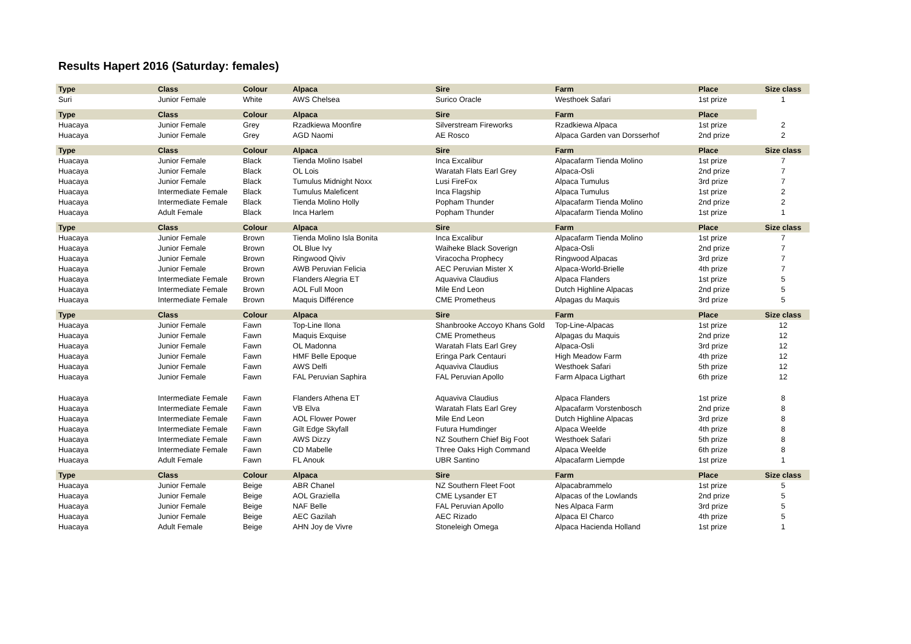Results Hapert 2016 (Saturday: females)
| Type | Class | Colour | Alpaca | Sire | Farm | Place | Size class |
| --- | --- | --- | --- | --- | --- | --- | --- |
| Suri | Junior Female | White | AWS Chelsea | Surico Oracle | Westhoek Safari | 1st prize | 1 |
| Type | Class | Colour | Alpaca | Sire | Farm | Place | |
| Huacaya | Junior Female | Grey | Rzadkiewa Moonfire | Silverstream Fireworks | Rzadkiewa Alpaca | 1st prize | 2 |
| Huacaya | Junior Female | Grey | AGD Naomi | AE Rosco | Alpaca Garden van Dorsserhof | 2nd prize | 2 |
| Type | Class | Colour | Alpaca | Sire | Farm | Place | Size class |
| Huacaya | Junior Female | Black | Tienda Molino Isabel | Inca Excalibur | Alpacafarm Tienda Molino | 1st prize | 7 |
| Huacaya | Junior Female | Black | OL Lois | Waratah Flats Earl Grey | Alpaca-Osli | 2nd prize | 7 |
| Huacaya | Junior Female | Black | Tumulus Midnight Noxx | Lusi FireFox | Alpaca Tumulus | 3rd prize | 7 |
| Huacaya | Intermediate Female | Black | Tumulus Maleficent | Inca Flagship | Alpaca Tumulus | 1st prize | 2 |
| Huacaya | Intermediate Female | Black | Tienda Molino Holly | Popham Thunder | Alpacafarm Tienda Molino | 2nd prize | 2 |
| Huacaya | Adult Female | Black | Inca Harlem | Popham Thunder | Alpacafarm Tienda Molino | 1st prize | 1 |
| Type | Class | Colour | Alpaca | Sire | Farm | Place | Size class |
| Huacaya | Junior Female | Brown | Tienda Molino Isla Bonita | Inca Excalibur | Alpacafarm Tienda Molino | 1st prize | 7 |
| Huacaya | Junior Female | Brown | OL Blue Ivy | Waiheke Black Soverign | Alpaca-Osli | 2nd prize | 7 |
| Huacaya | Junior Female | Brown | Ringwood Qiviv | Viracocha Prophecy | Ringwood Alpacas | 3rd prize | 7 |
| Huacaya | Junior Female | Brown | AWB Peruvian Felicia | AEC Peruvian Mister X | Alpaca-World-Brielle | 4th prize | 7 |
| Huacaya | Intermediate Female | Brown | Flanders Alegria ET | Aquaviva Claudius | Alpaca Flanders | 1st prize | 5 |
| Huacaya | Intermediate Female | Brown | AOL Full Moon | Mile End Leon | Dutch Highline Alpacas | 2nd prize | 5 |
| Huacaya | Intermediate Female | Brown | Maquis Différence | CME Prometheus | Alpagas du Maquis | 3rd prize | 5 |
| Type | Class | Colour | Alpaca | Sire | Farm | Place | Size class |
| Huacaya | Junior Female | Fawn | Top-Line Ilona | Shanbrooke Accoyo Khans Gold | Top-Line-Alpacas | 1st prize | 12 |
| Huacaya | Junior Female | Fawn | Maquis Exquise | CME Prometheus | Alpagas du Maquis | 2nd prize | 12 |
| Huacaya | Junior Female | Fawn | OL Madonna | Waratah Flats Earl Grey | Alpaca-Osli | 3rd prize | 12 |
| Huacaya | Junior Female | Fawn | HMF Belle Epoque | Eringa Park Centauri | High Meadow Farm | 4th prize | 12 |
| Huacaya | Junior Female | Fawn | AWS Delfi | Aquaviva Claudius | Westhoek Safari | 5th prize | 12 |
| Huacaya | Junior Female | Fawn | FAL Peruvian Saphira | FAL Peruvian Apollo | Farm Alpaca Ligthart | 6th prize | 12 |
| Huacaya | Intermediate Female | Fawn | Flanders Athena ET | Aquaviva Claudius | Alpaca Flanders | 1st prize | 8 |
| Huacaya | Intermediate Female | Fawn | VB Elva | Waratah Flats Earl Grey | Alpacafarm Vorstenbosch | 2nd prize | 8 |
| Huacaya | Intermediate Female | Fawn | AOL Flower Power | Mile End Leon | Dutch Highline Alpacas | 3rd prize | 8 |
| Huacaya | Intermediate Female | Fawn | Gilt Edge Skyfall | Futura Humdinger | Alpaca Weelde | 4th prize | 8 |
| Huacaya | Intermediate Female | Fawn | AWS Dizzy | NZ Southern Chief Big Foot | Westhoek Safari | 5th prize | 8 |
| Huacaya | Intermediate Female | Fawn | CD Mabelle | Three Oaks High Command | Alpaca Weelde | 6th prize | 8 |
| Huacaya | Adult Female | Fawn | FL Anouk | UBR Santino | Alpacafarm Liempde | 1st prize | 1 |
| Type | Class | Colour | Alpaca | Sire | Farm | Place | Size class |
| Huacaya | Junior Female | Beige | ABR Chanel | NZ Southern Fleet Foot | Alpacabrammelo | 1st prize | 5 |
| Huacaya | Junior Female | Beige | AOL Graziella | CME Lysander ET | Alpacas of the Lowlands | 2nd prize | 5 |
| Huacaya | Junior Female | Beige | NAF Belle | FAL Peruvian Apollo | Nes Alpaca Farm | 3rd prize | 5 |
| Huacaya | Junior Female | Beige | AEC Gazilah | AEC Rizado | Alpaca El Charco | 4th prize | 5 |
| Huacaya | Adult Female | Beige | AHN Joy de Vivre | Stoneleigh Omega | Alpaca Hacienda Holland | 1st prize | 1 |